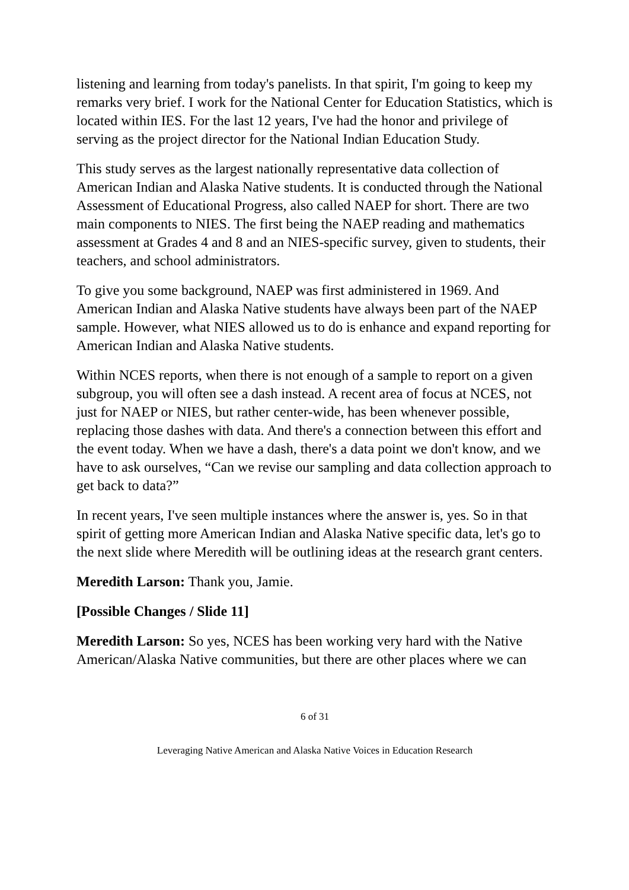listening and learning from today's panelists. In that spirit, I'm going to keep my remarks very brief. I work for the National Center for Education Statistics, which is located within IES. For the last 12 years, I've had the honor and privilege of serving as the project director for the National Indian Education Study.
This study serves as the largest nationally representative data collection of American Indian and Alaska Native students. It is conducted through the National Assessment of Educational Progress, also called NAEP for short. There are two main components to NIES. The first being the NAEP reading and mathematics assessment at Grades 4 and 8 and an NIES-specific survey, given to students, their teachers, and school administrators.
To give you some background, NAEP was first administered in 1969. And American Indian and Alaska Native students have always been part of the NAEP sample. However, what NIES allowed us to do is enhance and expand reporting for American Indian and Alaska Native students.
Within NCES reports, when there is not enough of a sample to report on a given subgroup, you will often see a dash instead. A recent area of focus at NCES, not just for NAEP or NIES, but rather center-wide, has been whenever possible, replacing those dashes with data. And there's a connection between this effort and the event today. When we have a dash, there's a data point we don't know, and we have to ask ourselves, “Can we revise our sampling and data collection approach to get back to data?”
In recent years, I've seen multiple instances where the answer is, yes. So in that spirit of getting more American Indian and Alaska Native specific data, let's go to the next slide where Meredith will be outlining ideas at the research grant centers.
Meredith Larson: Thank you, Jamie.
[Possible Changes / Slide 11]
Meredith Larson: So yes, NCES has been working very hard with the Native American/Alaska Native communities, but there are other places where we can
6 of 31
Leveraging Native American and Alaska Native Voices in Education Research